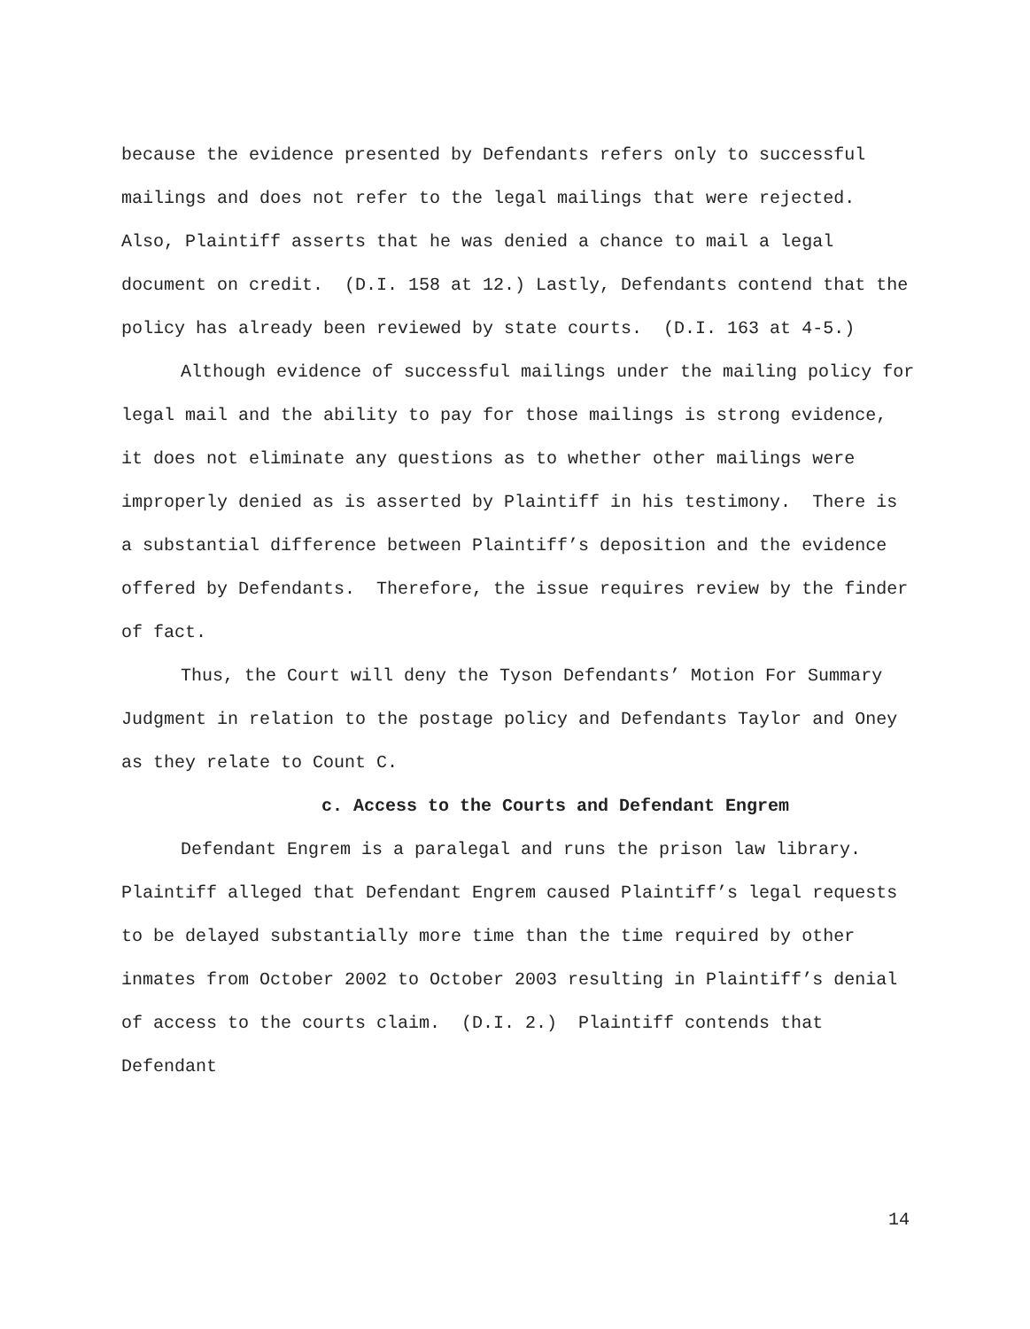because the evidence presented by Defendants refers only to successful mailings and does not refer to the legal mailings that were rejected. Also, Plaintiff asserts that he was denied a chance to mail a legal document on credit. (D.I. 158 at 12.) Lastly, Defendants contend that the policy has already been reviewed by state courts. (D.I. 163 at 4-5.)
Although evidence of successful mailings under the mailing policy for legal mail and the ability to pay for those mailings is strong evidence, it does not eliminate any questions as to whether other mailings were improperly denied as is asserted by Plaintiff in his testimony. There is a substantial difference between Plaintiff’s deposition and the evidence offered by Defendants. Therefore, the issue requires review by the finder of fact.
Thus, the Court will deny the Tyson Defendants’ Motion For Summary Judgment in relation to the postage policy and Defendants Taylor and Oney as they relate to Count C.
c. Access to the Courts and Defendant Engrem
Defendant Engrem is a paralegal and runs the prison law library. Plaintiff alleged that Defendant Engrem caused Plaintiff’s legal requests to be delayed substantially more time than the time required by other inmates from October 2002 to October 2003 resulting in Plaintiff’s denial of access to the courts claim. (D.I. 2.) Plaintiff contends that Defendant
14